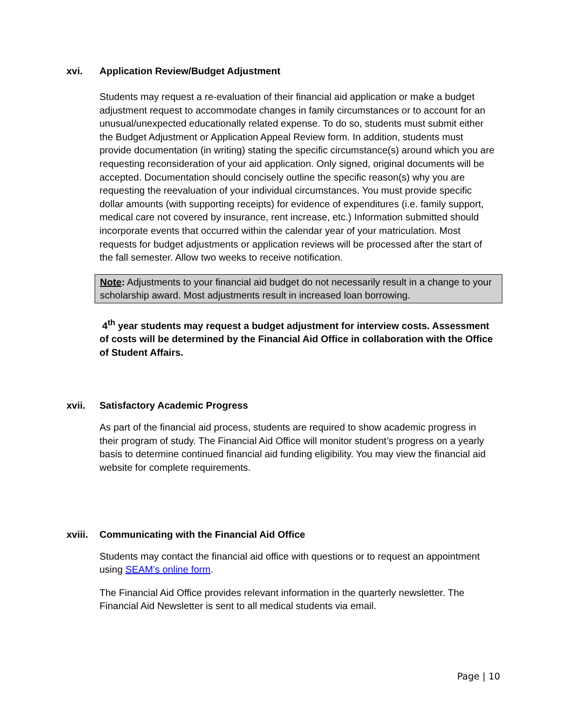xvi. Application Review/Budget Adjustment
Students may request a re-evaluation of their financial aid application or make a budget adjustment request to accommodate changes in family circumstances or to account for an unusual/unexpected educationally related expense. To do so, students must submit either the Budget Adjustment or Application Appeal Review form. In addition, students must provide documentation (in writing) stating the specific circumstance(s) around which you are requesting reconsideration of your aid application. Only signed, original documents will be accepted. Documentation should concisely outline the specific reason(s) why you are requesting the reevaluation of your individual circumstances. You must provide specific dollar amounts (with supporting receipts) for evidence of expenditures (i.e. family support, medical care not covered by insurance, rent increase, etc.) Information submitted should incorporate events that occurred within the calendar year of your matriculation. Most requests for budget adjustments or application reviews will be processed after the start of the fall semester. Allow two weeks to receive notification.
Note: Adjustments to your financial aid budget do not necessarily result in a change to your scholarship award. Most adjustments result in increased loan borrowing.
4<sup>th</sup> year students may request a budget adjustment for interview costs. Assessment of costs will be determined by the Financial Aid Office in collaboration with the Office of Student Affairs.
xvii. Satisfactory Academic Progress
As part of the financial aid process, students are required to show academic progress in their program of study. The Financial Aid Office will monitor student’s progress on a yearly basis to determine continued financial aid funding eligibility. You may view the financial aid website for complete requirements.
xviii. Communicating with the Financial Aid Office
Students may contact the financial aid office with questions or to request an appointment using SEAM’s online form.
The Financial Aid Office provides relevant information in the quarterly newsletter. The Financial Aid Newsletter is sent to all medical students via email.
Page | 10